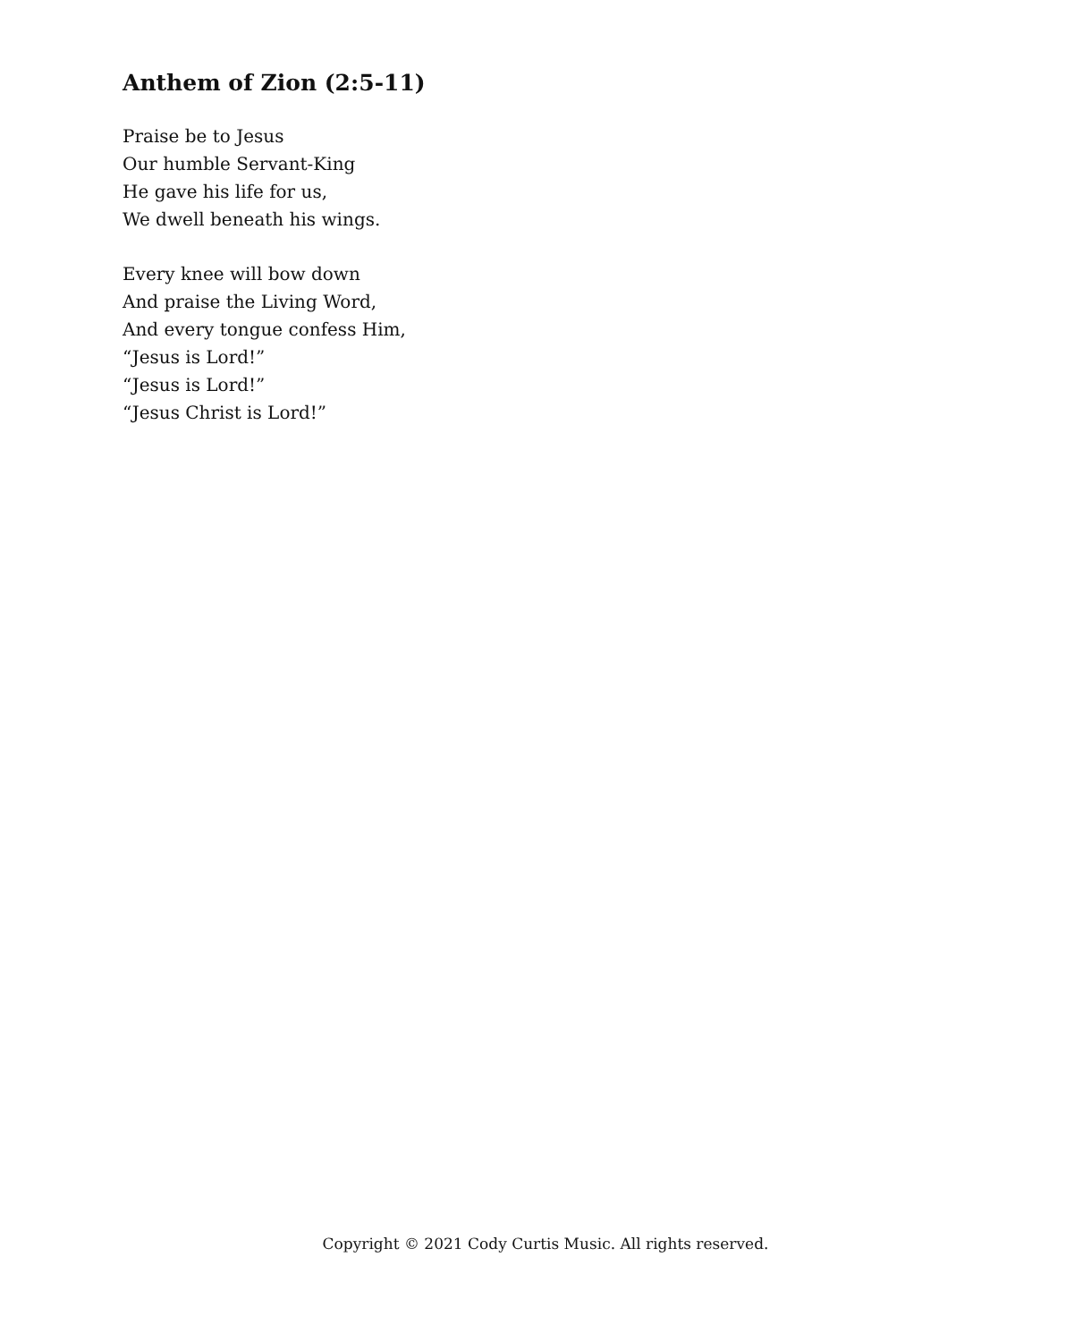Anthem of Zion (2:5-11)
Praise be to Jesus
Our humble Servant-King
He gave his life for us,
We dwell beneath his wings.
Every knee will bow down
And praise the Living Word,
And every tongue confess Him,
“Jesus is Lord!”
“Jesus is Lord!”
“Jesus Christ is Lord!”
Copyright © 2021 Cody Curtis Music. All rights reserved.